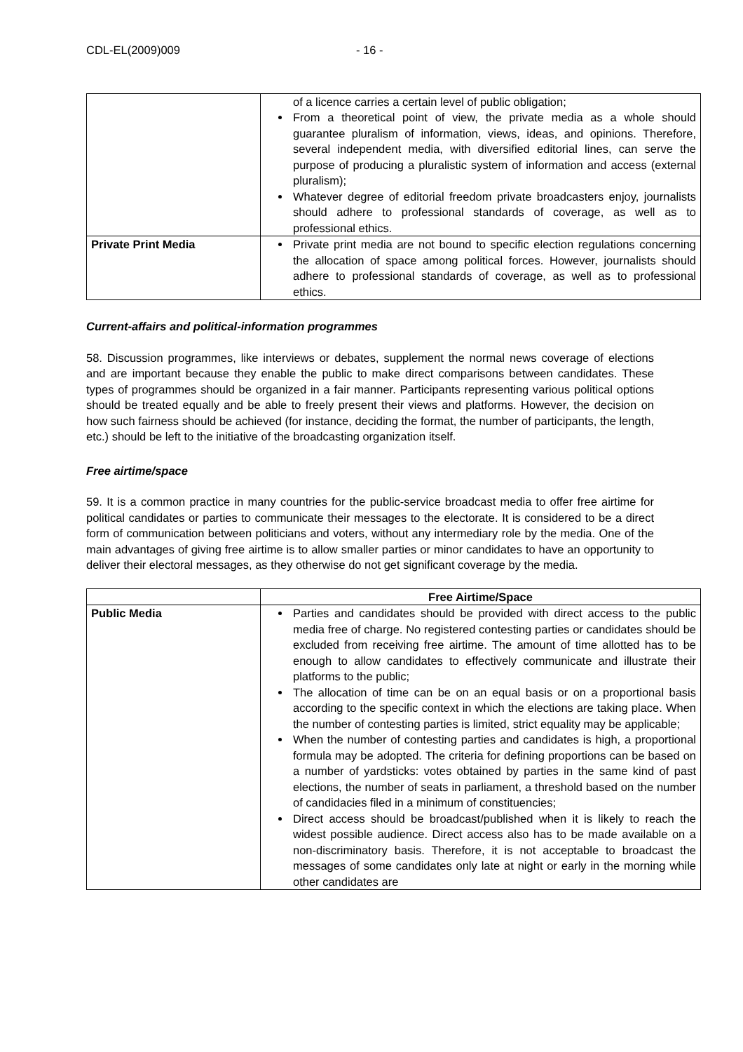CDL-EL(2009)009 - 16 -
| | of a licence carries a certain level of public obligation; From a theoretical point of view, the private media as a whole should guarantee pluralism of information, views, ideas, and opinions. Therefore, several independent media, with diversified editorial lines, can serve the purpose of producing a pluralistic system of information and access (external pluralism); Whatever degree of editorial freedom private broadcasters enjoy, journalists should adhere to professional standards of coverage, as well as to professional ethics. |
| Private Print Media | Private print media are not bound to specific election regulations concerning the allocation of space among political forces. However, journalists should adhere to professional standards of coverage, as well as to professional ethics. |
Current-affairs and political-information programmes
58. Discussion programmes, like interviews or debates, supplement the normal news coverage of elections and are important because they enable the public to make direct comparisons between candidates. These types of programmes should be organized in a fair manner. Participants representing various political options should be treated equally and be able to freely present their views and platforms. However, the decision on how such fairness should be achieved (for instance, deciding the format, the number of participants, the length, etc.) should be left to the initiative of the broadcasting organization itself.
Free airtime/space
59. It is a common practice in many countries for the public-service broadcast media to offer free airtime for political candidates or parties to communicate their messages to the electorate. It is considered to be a direct form of communication between politicians and voters, without any intermediary role by the media. One of the main advantages of giving free airtime is to allow smaller parties or minor candidates to have an opportunity to deliver their electoral messages, as they otherwise do not get significant coverage by the media.
| | Free Airtime/Space |
| --- | --- |
| Public Media | Parties and candidates should be provided with direct access to the public media free of charge. No registered contesting parties or candidates should be excluded from receiving free airtime. The amount of time allotted has to be enough to allow candidates to effectively communicate and illustrate their platforms to the public; The allocation of time can be on an equal basis or on a proportional basis according to the specific context in which the elections are taking place. When the number of contesting parties is limited, strict equality may be applicable; When the number of contesting parties and candidates is high, a proportional formula may be adopted. The criteria for defining proportions can be based on a number of yardsticks: votes obtained by parties in the same kind of past elections, the number of seats in parliament, a threshold based on the number of candidacies filed in a minimum of constituencies; Direct access should be broadcast/published when it is likely to reach the widest possible audience. Direct access also has to be made available on a non-discriminatory basis. Therefore, it is not acceptable to broadcast the messages of some candidates only late at night or early in the morning while other candidates are |